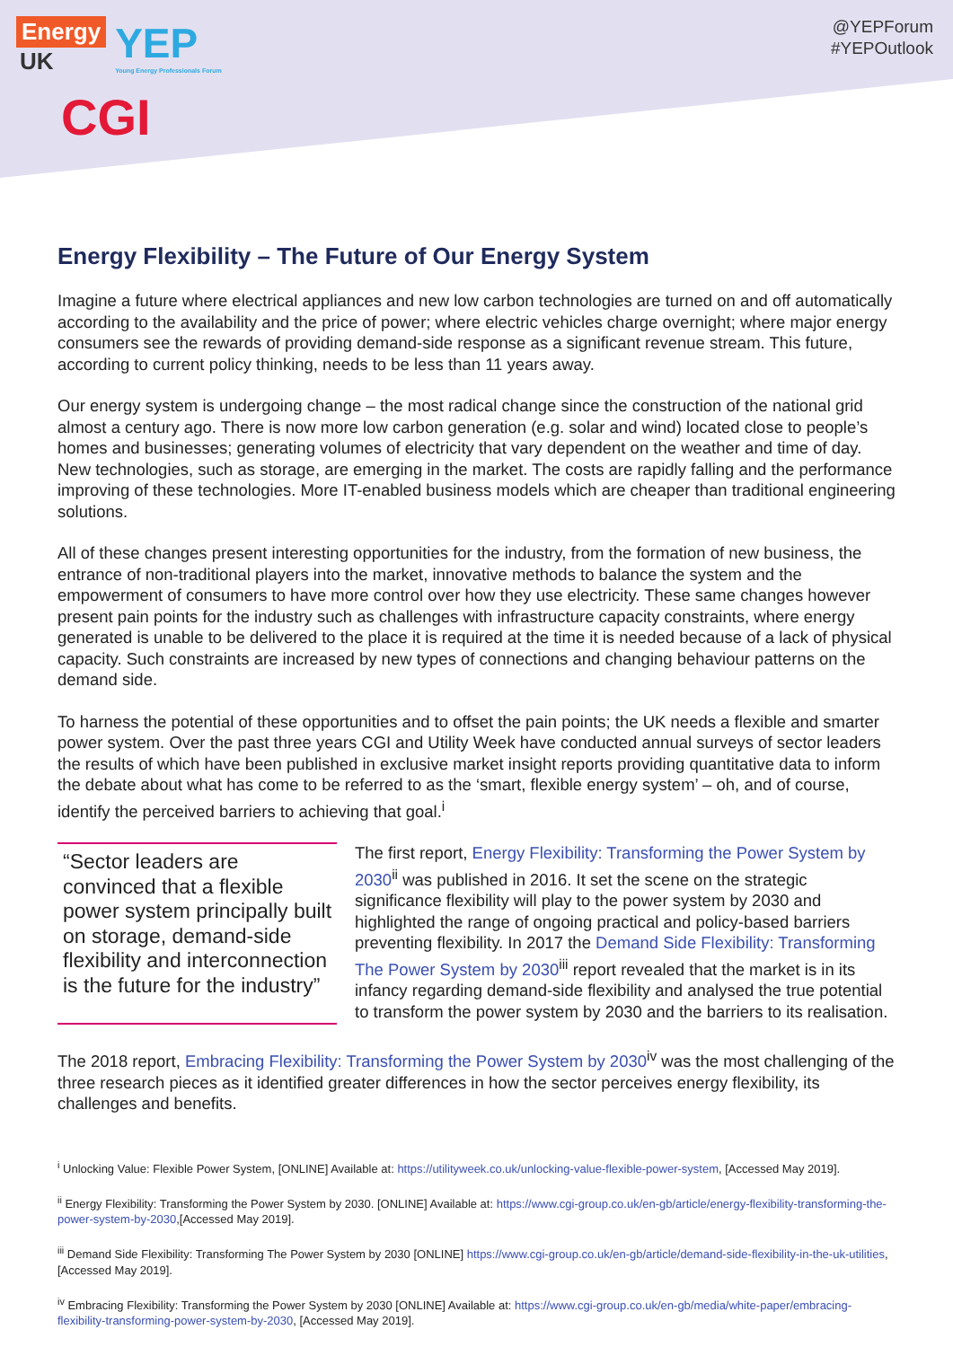Energy
UK
YEP
Young Energy Professionals Forum
CGI
@YEPForum
#YEPOutlook
Energy Flexibility – The Future of Our Energy System
Imagine a future where electrical appliances and new low carbon technologies are turned on and off automatically according to the availability and the price of power; where electric vehicles charge overnight; where major energy consumers see the rewards of providing demand-side response as a significant revenue stream. This future, according to current policy thinking, needs to be less than 11 years away.
Our energy system is undergoing change – the most radical change since the construction of the national grid almost a century ago. There is now more low carbon generation (e.g. solar and wind) located close to people’s homes and businesses; generating volumes of electricity that vary dependent on the weather and time of day. New technologies, such as storage, are emerging in the market. The costs are rapidly falling and the performance improving of these technologies. More IT-enabled business models which are cheaper than traditional engineering solutions.
All of these changes present interesting opportunities for the industry, from the formation of new business, the entrance of non-traditional players into the market, innovative methods to balance the system and the empowerment of consumers to have more control over how they use electricity. These same changes however present pain points for the industry such as challenges with infrastructure capacity constraints, where energy generated is unable to be delivered to the place it is required at the time it is needed because of a lack of physical capacity. Such constraints are increased by new types of connections and changing behaviour patterns on the demand side.
To harness the potential of these opportunities and to offset the pain points; the UK needs a flexible and smarter power system. Over the past three years CGI and Utility Week have conducted annual surveys of sector leaders the results of which have been published in exclusive market insight reports providing quantitative data to inform the debate about what has come to be referred to as the ‘smart, flexible energy system’ – oh, and of course, identify the perceived barriers to achieving that goal.<sup>i</sup>
“Sector leaders are convinced that a flexible power system principally built on storage, demand-side flexibility and interconnection is the future for the industry”
The first report, Energy Flexibility: Transforming the Power System by 2030<sup>ii</sup> was published in 2016. It set the scene on the strategic significance flexibility will play to the power system by 2030 and highlighted the range of ongoing practical and policy-based barriers preventing flexibility. In 2017 the Demand Side Flexibility: Transforming The Power System by 2030<sup>iii</sup> report revealed that the market is in its infancy regarding demand-side flexibility and analysed the true potential to transform the power system by 2030 and the barriers to its realisation.
The 2018 report, Embracing Flexibility: Transforming the Power System by 2030<sup>iv</sup> was the most challenging of the three research pieces as it identified greater differences in how the sector perceives energy flexibility, its challenges and benefits.
<sup>i</sup> Unlocking Value: Flexible Power System, [ONLINE] Available at: https://utilityweek.co.uk/unlocking-value-flexible-power-system, [Accessed May 2019].
<sup>ii</sup> Energy Flexibility: Transforming the Power System by 2030. [ONLINE] Available at: https://www.cgi-group.co.uk/en-gb/article/energy-flexibility-transforming-the-power-system-by-2030,[Accessed May 2019].
<sup>iii</sup> Demand Side Flexibility: Transforming The Power System by 2030 [ONLINE] https://www.cgi-group.co.uk/en-gb/article/demand-side-flexibility-in-the-uk-utilities, [Accessed May 2019].
<sup>iv</sup> Embracing Flexibility: Transforming the Power System by 2030 [ONLINE] Available at: https://www.cgi-group.co.uk/en-gb/media/white-paper/embracing-flexibility-transforming-power-system-by-2030, [Accessed May 2019].